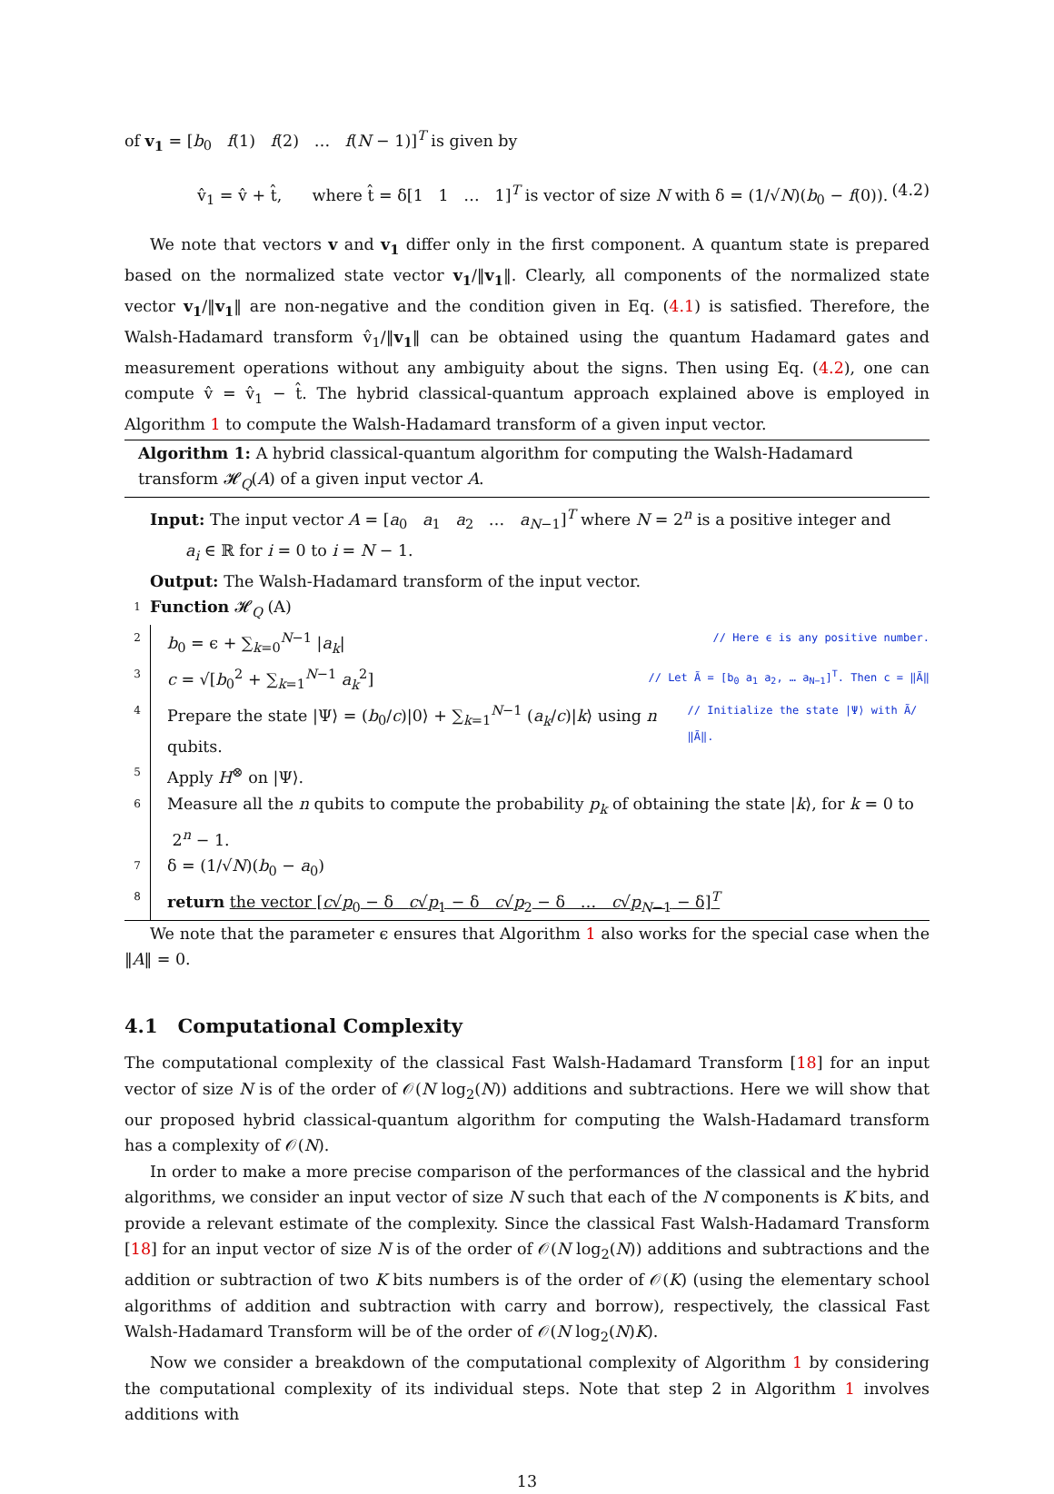of v<sub>1</sub> = [b<sub>0</sub> f(1) f(2) … f(N − 1)]<sup>T</sup> is given by
v̂<sub>1</sub> = v̂ + t̂, where t̂ = δ[1 1 … 1]<sup>T</sup> is vector of size N with δ = (1/√N)(b<sub>0</sub> − f(0)). (4.2)
We note that vectors v and v<sub>1</sub> differ only in the first component. A quantum state is prepared based on the normalized state vector v<sub>1</sub>/‖v<sub>1</sub>‖. Clearly, all components of the normalized state vector v<sub>1</sub>/‖v<sub>1</sub>‖ are non-negative and the condition given in Eq. (4.1) is satisfied. Therefore, the Walsh-Hadamard transform v̂<sub>1</sub>/‖v<sub>1</sub>‖ can be obtained using the quantum Hadamard gates and measurement operations without any ambiguity about the signs. Then using Eq. (4.2), one can compute v̂ = v̂<sub>1</sub> − t̂. The hybrid classical-quantum approach explained above is employed in Algorithm 1 to compute the Walsh-Hadamard transform of a given input vector.
Algorithm 1: A hybrid classical-quantum algorithm for computing the Walsh-Hadamard transform 𝓗<sub>Q</sub>(A) of a given input vector A.
Input: The input vector A = [a<sub>0</sub> a<sub>1</sub> a<sub>2</sub> … a<sub>N−1</sub>]<sup>T</sup> where N = 2<sup>n</sup> is a positive integer and
a<sub>i</sub> ∈ ℝ for i = 0 to i = N − 1.
Output: The Walsh-Hadamard transform of the input vector.
1 Function 𝓗<sub>Q</sub> (A)
2
b<sub>0</sub> = ϵ + ∑<sub>k=0</sub><sup>N−1</sup> |a<sub>k</sub>| // Here ϵ is any positive number.
3
c = √[b<sub>0</sub><sup>2</sup> + ∑<sub>k=1</sub><sup>N−1</sup> a<sub>k</sub><sup>2</sup>] // Let Ã = [b<sub>0</sub> a<sub>1</sub> a<sub>2</sub>, … a<sub>N−1</sub>]<sup>T</sup>. Then c = ‖Ã‖
4
Prepare the state |Ψ⟩ = (b<sub>0</sub>/c)|0⟩ + ∑<sub>k=1</sub><sup>N−1</sup> (a<sub>k</sub>/c)|k⟩ using n qubits. // Initialize the state |Ψ⟩ with Ã/‖Ã‖.
5
Apply H<sup>⊗</sup> on |Ψ⟩.
6
Measure all the n qubits to compute the probability p<sub>k</sub> of obtaining the state |k⟩, for k = 0 to
2<sup>n</sup> − 1.
7
δ = (1/√N)(b<sub>0</sub> − a<sub>0</sub>)
8
return the vector [c√p<sub>0</sub> − δ c√p<sub>1</sub> − δ c√p<sub>2</sub> − δ … c√p<sub>N−1</sub> − δ]<sup>T</sup>
We note that the parameter ϵ ensures that Algorithm 1 also works for the special case when the ‖A‖ = 0.
4.1 Computational Complexity
The computational complexity of the classical Fast Walsh-Hadamard Transform [18] for an input vector of size N is of the order of 𝒪(N log<sub>2</sub>(N)) additions and subtractions. Here we will show that our proposed hybrid classical-quantum algorithm for computing the Walsh-Hadamard transform has a complexity of 𝒪(N).
In order to make a more precise comparison of the performances of the classical and the hybrid algorithms, we consider an input vector of size N such that each of the N components is K bits, and provide a relevant estimate of the complexity. Since the classical Fast Walsh-Hadamard Transform [18] for an input vector of size N is of the order of 𝒪(N log<sub>2</sub>(N)) additions and subtractions and the addition or subtraction of two K bits numbers is of the order of 𝒪(K) (using the elementary school algorithms of addition and subtraction with carry and borrow), respectively, the classical Fast Walsh-Hadamard Transform will be of the order of 𝒪(N log<sub>2</sub>(N)K).
Now we consider a breakdown of the computational complexity of Algorithm 1 by considering the computational complexity of its individual steps. Note that step 2 in Algorithm 1 involves additions with
13